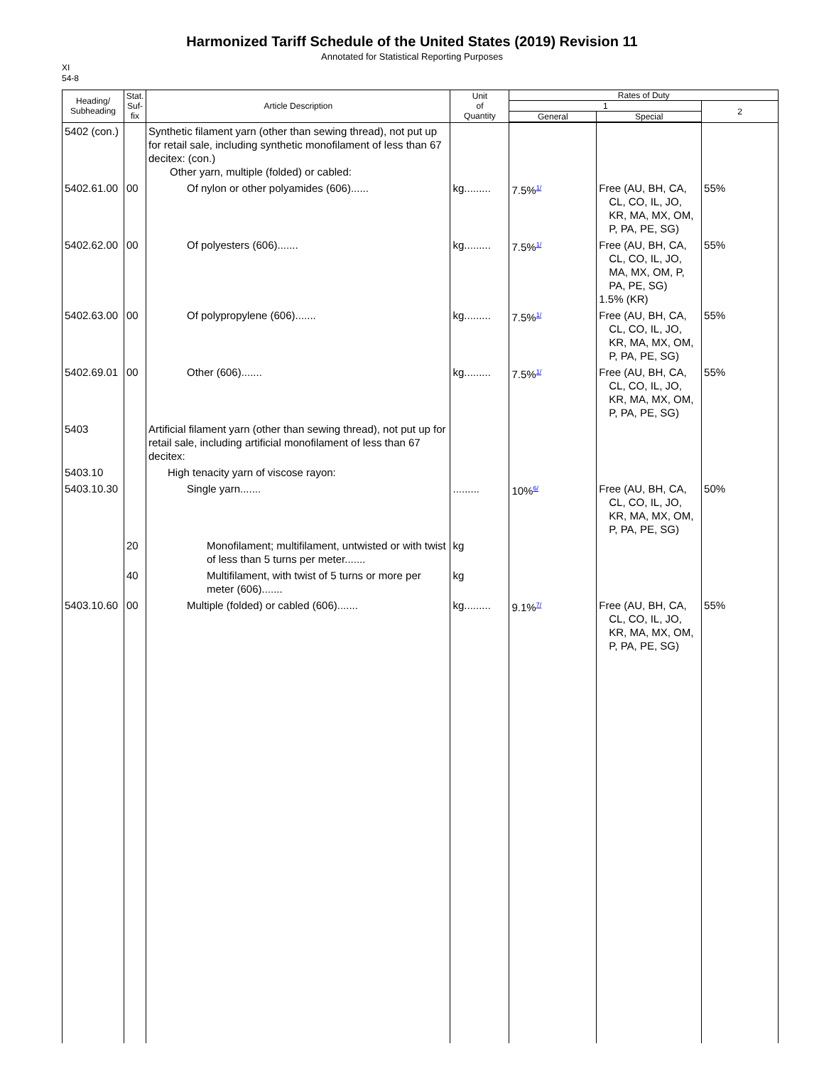Harmonized Tariff Schedule of the United States (2019) Revision 11
Annotated for Statistical Reporting Purposes
XI
54-8
| Heading/ Subheading | Stat. Suf- fix | Article Description | Unit of Quantity | Rates of Duty | | |
| --- | --- | --- | --- | --- | --- | --- |
| | | | | 1 | | 2 |
| | | | | General | Special | |
| 5402 (con.) | | Synthetic filament yarn (other than sewing thread), not put up for retail sale, including synthetic monofilament of less than 67 decitex: (con.) Other yarn, multiple (folded) or cabled: | | | | |
| 5402.61.00 | 00 | Of nylon or other polyamides (606)...... | kg......... | 7.5%<sup>1/</sup> | Free (AU, BH, CA, CL, CO, IL, JO, KR, MA, MX, OM, P, PA, PE, SG) | 55% |
| 5402.62.00 | 00 | Of polyesters (606)....... | kg......... | 7.5%<sup>1/</sup> | Free (AU, BH, CA, CL, CO, IL, JO, MA, MX, OM, P, PA, PE, SG) 1.5% (KR) | 55% |
| 5402.63.00 | 00 | Of polypropylene (606)....... | kg......... | 7.5%<sup>1/</sup> | Free (AU, BH, CA, CL, CO, IL, JO, KR, MA, MX, OM, P, PA, PE, SG) | 55% |
| 5402.69.01 | 00 | Other (606)....... | kg......... | 7.5%<sup>1/</sup> | Free (AU, BH, CA, CL, CO, IL, JO, KR, MA, MX, OM, P, PA, PE, SG) | 55% |
| 5403 | | Artificial filament yarn (other than sewing thread), not put up for retail sale, including artificial monofilament of less than 67 decitex: | | | | |
| 5403.10 | | High tenacity yarn of viscose rayon: | | | | |
| 5403.10.30 | | Single yarn....... | ......... | 10%<sup>6/</sup> | Free (AU, BH, CA, CL, CO, IL, JO, KR, MA, MX, OM, P, PA, PE, SG) | 50% |
| | 20 | Monofilament; multifilament, untwisted or with twist of less than 5 turns per meter....... | kg | | | |
| | 40 | Multifilament, with twist of 5 turns or more per meter (606)....... | kg | | | |
| 5403.10.60 | 00 | Multiple (folded) or cabled (606)....... | kg......... | 9.1%<sup>7/</sup> | Free (AU, BH, CA, CL, CO, IL, JO, KR, MA, MX, OM, P, PA, PE, SG) | 55% |